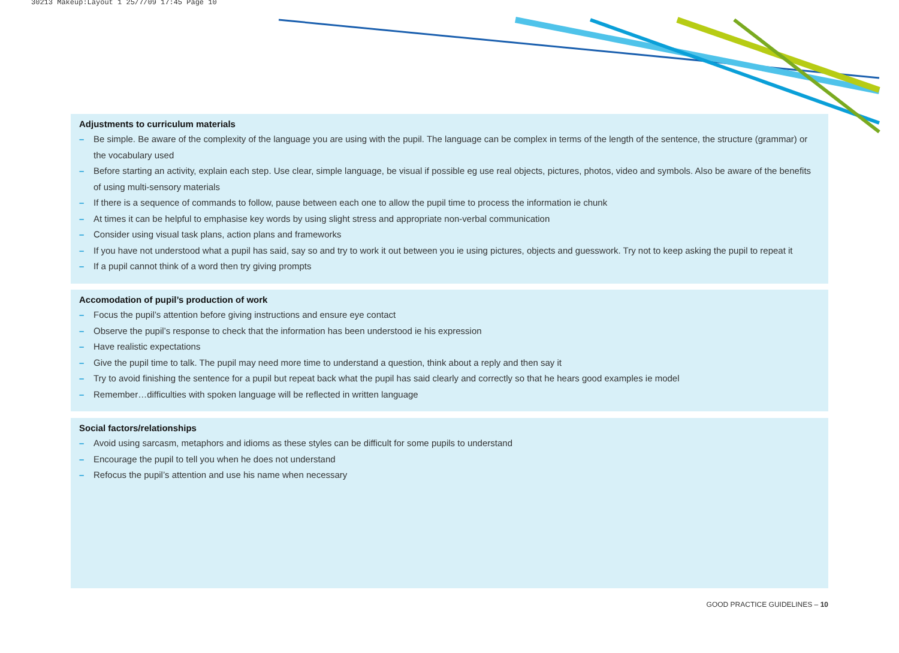30213 Makeup:Layout 1 25/7/09 17:45 Page 10
Adjustments to curriculum materials
– Be simple. Be aware of the complexity of the language you are using with the pupil. The language can be complex in terms of the length of the sentence, the structure (grammar) or the vocabulary used
– Before starting an activity, explain each step. Use clear, simple language, be visual if possible eg use real objects, pictures, photos, video and symbols. Also be aware of the benefits of using multi-sensory materials
– If there is a sequence of commands to follow, pause between each one to allow the pupil time to process the information ie chunk
– At times it can be helpful to emphasise key words by using slight stress and appropriate non-verbal communication
– Consider using visual task plans, action plans and frameworks
– If you have not understood what a pupil has said, say so and try to work it out between you ie using pictures, objects and guesswork. Try not to keep asking the pupil to repeat it
– If a pupil cannot think of a word then try giving prompts
Accomodation of pupil’s production of work
– Focus the pupil’s attention before giving instructions and ensure eye contact
– Observe the pupil’s response to check that the information has been understood ie his expression
– Have realistic expectations
– Give the pupil time to talk. The pupil may need more time to understand a question, think about a reply and then say it
– Try to avoid finishing the sentence for a pupil but repeat back what the pupil has said clearly and correctly so that he hears good examples ie model
– Remember…difficulties with spoken language will be reflected in written language
Social factors/relationships
– Avoid using sarcasm, metaphors and idioms as these styles can be difficult for some pupils to understand
– Encourage the pupil to tell you when he does not understand
– Refocus the pupil’s attention and use his name when necessary
GOOD PRACTICE GUIDELINES – 10